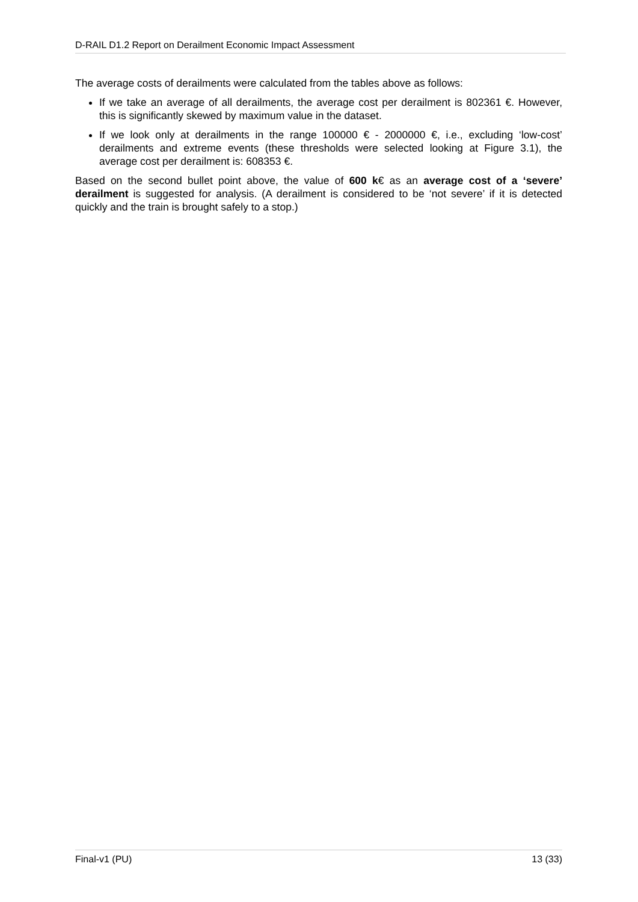D-RAIL D1.2 Report on Derailment Economic Impact Assessment
The average costs of derailments were calculated from the tables above as follows:
If we take an average of all derailments, the average cost per derailment is 802361 €. However, this is significantly skewed by maximum value in the dataset.
If we look only at derailments in the range 100000 € - 2000000 €, i.e., excluding ‘low-cost’ derailments and extreme events (these thresholds were selected looking at Figure 3.1), the average cost per derailment is: 608353 €.
Based on the second bullet point above, the value of 600 k€ as an average cost of a ‘severe’ derailment is suggested for analysis. (A derailment is considered to be ‘not severe’ if it is detected quickly and the train is brought safely to a stop.)
Final-v1 (PU) 13 (33)